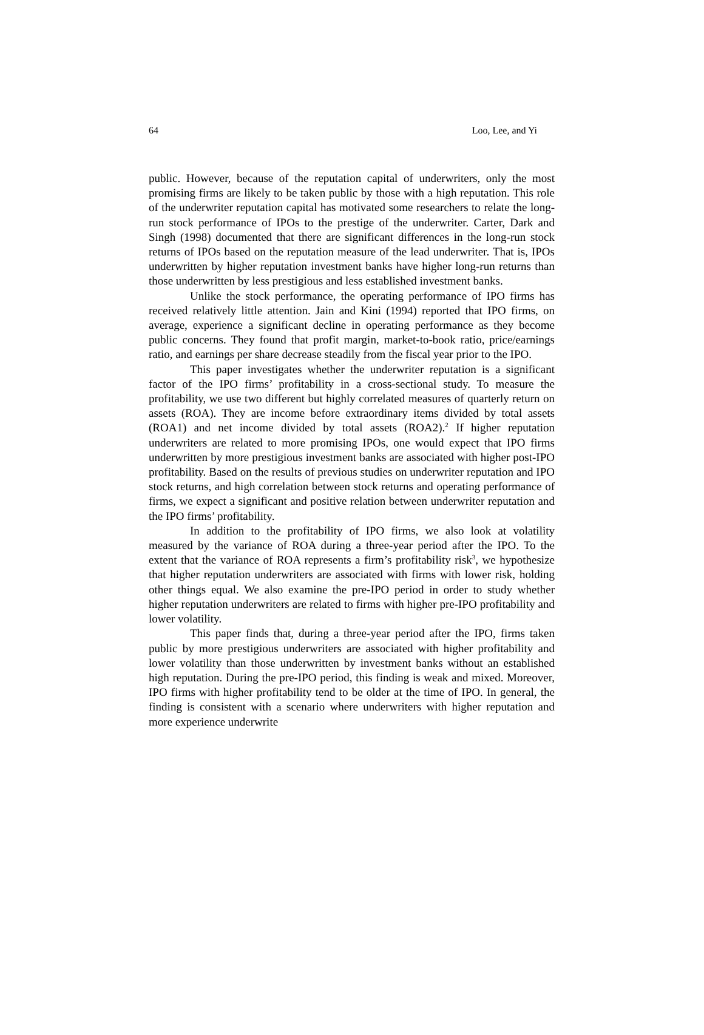64 Loo, Lee, and Yi
public. However, because of the reputation capital of underwriters, only the most promising firms are likely to be taken public by those with a high reputation. This role of the underwriter reputation capital has motivated some researchers to relate the long-run stock performance of IPOs to the prestige of the underwriter. Carter, Dark and Singh (1998) documented that there are significant differences in the long-run stock returns of IPOs based on the reputation measure of the lead underwriter. That is, IPOs underwritten by higher reputation investment banks have higher long-run returns than those underwritten by less prestigious and less established investment banks.
Unlike the stock performance, the operating performance of IPO firms has received relatively little attention. Jain and Kini (1994) reported that IPO firms, on average, experience a significant decline in operating performance as they become public concerns. They found that profit margin, market-to-book ratio, price/earnings ratio, and earnings per share decrease steadily from the fiscal year prior to the IPO.
This paper investigates whether the underwriter reputation is a significant factor of the IPO firms’ profitability in a cross-sectional study. To measure the profitability, we use two different but highly correlated measures of quarterly return on assets (ROA). They are income before extraordinary items divided by total assets (ROA1) and net income divided by total assets (ROA2).<sup>2</sup> If higher reputation underwriters are related to more promising IPOs, one would expect that IPO firms underwritten by more prestigious investment banks are associated with higher post-IPO profitability. Based on the results of previous studies on underwriter reputation and IPO stock returns, and high correlation between stock returns and operating performance of firms, we expect a significant and positive relation between underwriter reputation and the IPO firms’ profitability.
In addition to the profitability of IPO firms, we also look at volatility measured by the variance of ROA during a three-year period after the IPO. To the extent that the variance of ROA represents a firm’s profitability risk<sup>3</sup>, we hypothesize that higher reputation underwriters are associated with firms with lower risk, holding other things equal. We also examine the pre-IPO period in order to study whether higher reputation underwriters are related to firms with higher pre-IPO profitability and lower volatility.
This paper finds that, during a three-year period after the IPO, firms taken public by more prestigious underwriters are associated with higher profitability and lower volatility than those underwritten by investment banks without an established high reputation. During the pre-IPO period, this finding is weak and mixed. Moreover, IPO firms with higher profitability tend to be older at the time of IPO. In general, the finding is consistent with a scenario where underwriters with higher reputation and more experience underwrite